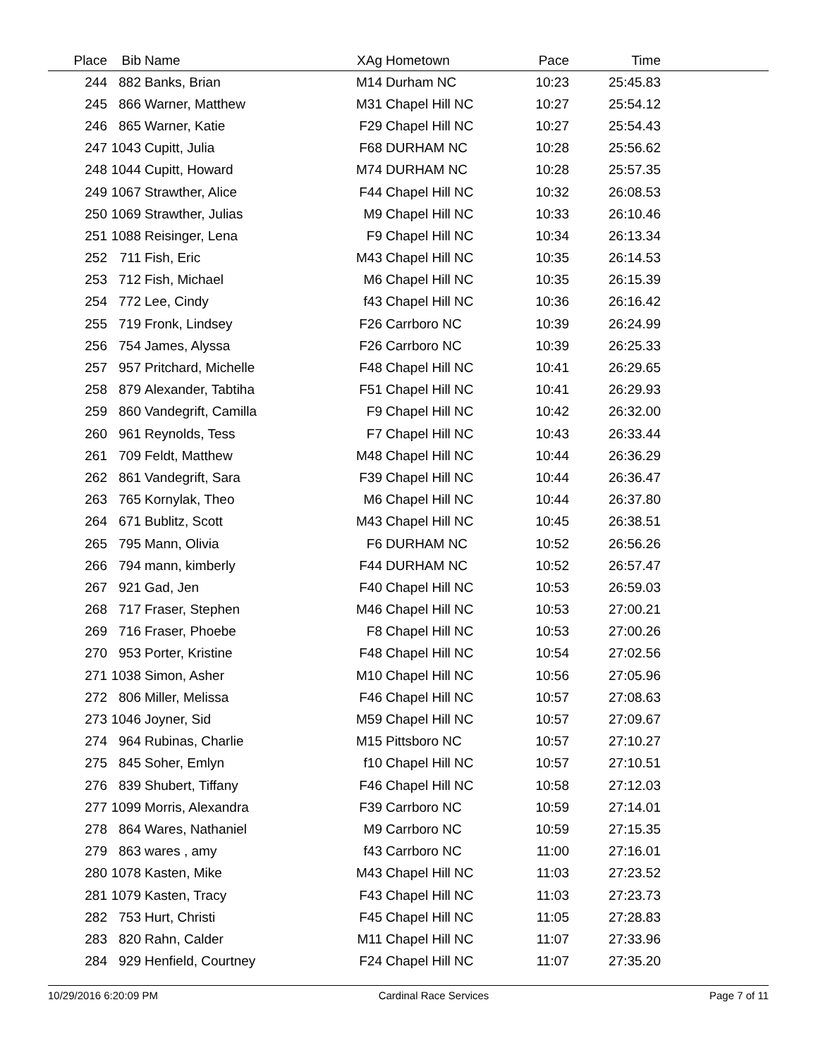| Place | Bib | Name | XAg | Hometown | Pace | Time | |
| --- | --- | --- | --- | --- | --- | --- | --- |
| 244 | 882 | Banks, Brian | M14 | Durham NC | 10:23 | 25:45.83 | |
| 245 | 866 | Warner, Matthew | M31 | Chapel Hill NC | 10:27 | 25:54.12 | |
| 246 | 865 | Warner, Katie | F29 | Chapel Hill NC | 10:27 | 25:54.43 | |
| 247 | 1043 | Cupitt, Julia | F68 | DURHAM NC | 10:28 | 25:56.62 | |
| 248 | 1044 | Cupitt, Howard | M74 | DURHAM NC | 10:28 | 25:57.35 | |
| 249 | 1067 | Strawther, Alice | F44 | Chapel Hill NC | 10:32 | 26:08.53 | |
| 250 | 1069 | Strawther, Julias | M9 | Chapel Hill NC | 10:33 | 26:10.46 | |
| 251 | 1088 | Reisinger, Lena | F9 | Chapel Hill NC | 10:34 | 26:13.34 | |
| 252 | 711 | Fish, Eric | M43 | Chapel Hill NC | 10:35 | 26:14.53 | |
| 253 | 712 | Fish, Michael | M6 | Chapel Hill NC | 10:35 | 26:15.39 | |
| 254 | 772 | Lee, Cindy | f43 | Chapel Hill NC | 10:36 | 26:16.42 | |
| 255 | 719 | Fronk, Lindsey | F26 | Carrboro NC | 10:39 | 26:24.99 | |
| 256 | 754 | James, Alyssa | F26 | Carrboro NC | 10:39 | 26:25.33 | |
| 257 | 957 | Pritchard, Michelle | F48 | Chapel Hill NC | 10:41 | 26:29.65 | |
| 258 | 879 | Alexander, Tabtiha | F51 | Chapel Hill NC | 10:41 | 26:29.93 | |
| 259 | 860 | Vandegrift, Camilla | F9 | Chapel Hill NC | 10:42 | 26:32.00 | |
| 260 | 961 | Reynolds, Tess | F7 | Chapel Hill NC | 10:43 | 26:33.44 | |
| 261 | 709 | Feldt, Matthew | M48 | Chapel Hill NC | 10:44 | 26:36.29 | |
| 262 | 861 | Vandegrift, Sara | F39 | Chapel Hill NC | 10:44 | 26:36.47 | |
| 263 | 765 | Kornylak, Theo | M6 | Chapel Hill NC | 10:44 | 26:37.80 | |
| 264 | 671 | Bublitz, Scott | M43 | Chapel Hill NC | 10:45 | 26:38.51 | |
| 265 | 795 | Mann, Olivia | F6 | DURHAM NC | 10:52 | 26:56.26 | |
| 266 | 794 | mann, kimberly | F44 | DURHAM NC | 10:52 | 26:57.47 | |
| 267 | 921 | Gad, Jen | F40 | Chapel Hill NC | 10:53 | 26:59.03 | |
| 268 | 717 | Fraser, Stephen | M46 | Chapel Hill NC | 10:53 | 27:00.21 | |
| 269 | 716 | Fraser, Phoebe | F8 | Chapel Hill NC | 10:53 | 27:00.26 | |
| 270 | 953 | Porter, Kristine | F48 | Chapel Hill NC | 10:54 | 27:02.56 | |
| 271 | 1038 | Simon, Asher | M10 | Chapel Hill NC | 10:56 | 27:05.96 | |
| 272 | 806 | Miller, Melissa | F46 | Chapel Hill NC | 10:57 | 27:08.63 | |
| 273 | 1046 | Joyner, Sid | M59 | Chapel Hill NC | 10:57 | 27:09.67 | |
| 274 | 964 | Rubinas, Charlie | M15 | Pittsboro NC | 10:57 | 27:10.27 | |
| 275 | 845 | Soher, Emlyn | f10 | Chapel Hill NC | 10:57 | 27:10.51 | |
| 276 | 839 | Shubert, Tiffany | F46 | Chapel Hill NC | 10:58 | 27:12.03 | |
| 277 | 1099 | Morris, Alexandra | F39 | Carrboro NC | 10:59 | 27:14.01 | |
| 278 | 864 | Wares, Nathaniel | M9 | Carrboro NC | 10:59 | 27:15.35 | |
| 279 | 863 | wares , amy | f43 | Carrboro NC | 11:00 | 27:16.01 | |
| 280 | 1078 | Kasten, Mike | M43 | Chapel Hill NC | 11:03 | 27:23.52 | |
| 281 | 1079 | Kasten, Tracy | F43 | Chapel Hill NC | 11:03 | 27:23.73 | |
| 282 | 753 | Hurt, Christi | F45 | Chapel Hill NC | 11:05 | 27:28.83 | |
| 283 | 820 | Rahn, Calder | M11 | Chapel Hill NC | 11:07 | 27:33.96 | |
| 284 | 929 | Henfield, Courtney | F24 | Chapel Hill NC | 11:07 | 27:35.20 | |
10/29/2016 6:20:09 PM Cardinal Race Services Page 7 of 11